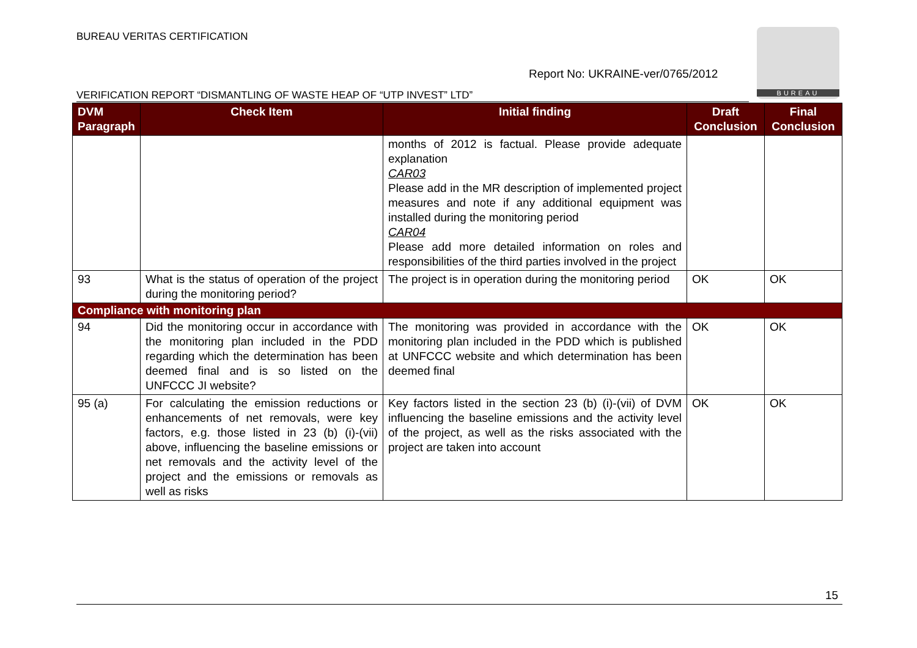BUREAU VERITAS CERTIFICATION BUREAU
Report No: UKRAINE-ver/0765/2012
VERIFICATION REPORT “DISMANTLING OF WASTE HEAP OF “UTP INVEST” LTD”
| DVM Paragraph | Check Item | Initial finding | Draft Conclusion | Final Conclusion |
| --- | --- | --- | --- | --- |
| | | months of 2012 is factual. Please provide adequate explanation CAR03 Please add in the MR description of implemented project measures and note if any additional equipment was installed during the monitoring period CAR04 Please add more detailed information on roles and responsibilities of the third parties involved in the project | | |
| 93 | What is the status of operation of the project during the monitoring period? | The project is in operation during the monitoring period | OK | OK |
| Compliance with monitoring plan | | | | |
| 94 | Did the monitoring occur in accordance with the monitoring plan included in the PDD regarding which the determination has been deemed final and is so listed on the UNFCCC JI website? | The monitoring was provided in accordance with the monitoring plan included in the PDD which is published at UNFCCC website and which determination has been deemed final | OK | OK |
| 95 (a) | For calculating the emission reductions or enhancements of net removals, were key factors, e.g. those listed in 23 (b) (i)-(vii) above, influencing the baseline emissions or net removals and the activity level of the project and the emissions or removals as well as risks | Key factors listed in the section 23 (b) (i)-(vii) of DVM influencing the baseline emissions and the activity level of the project, as well as the risks associated with the project are taken into account | OK | OK |
15